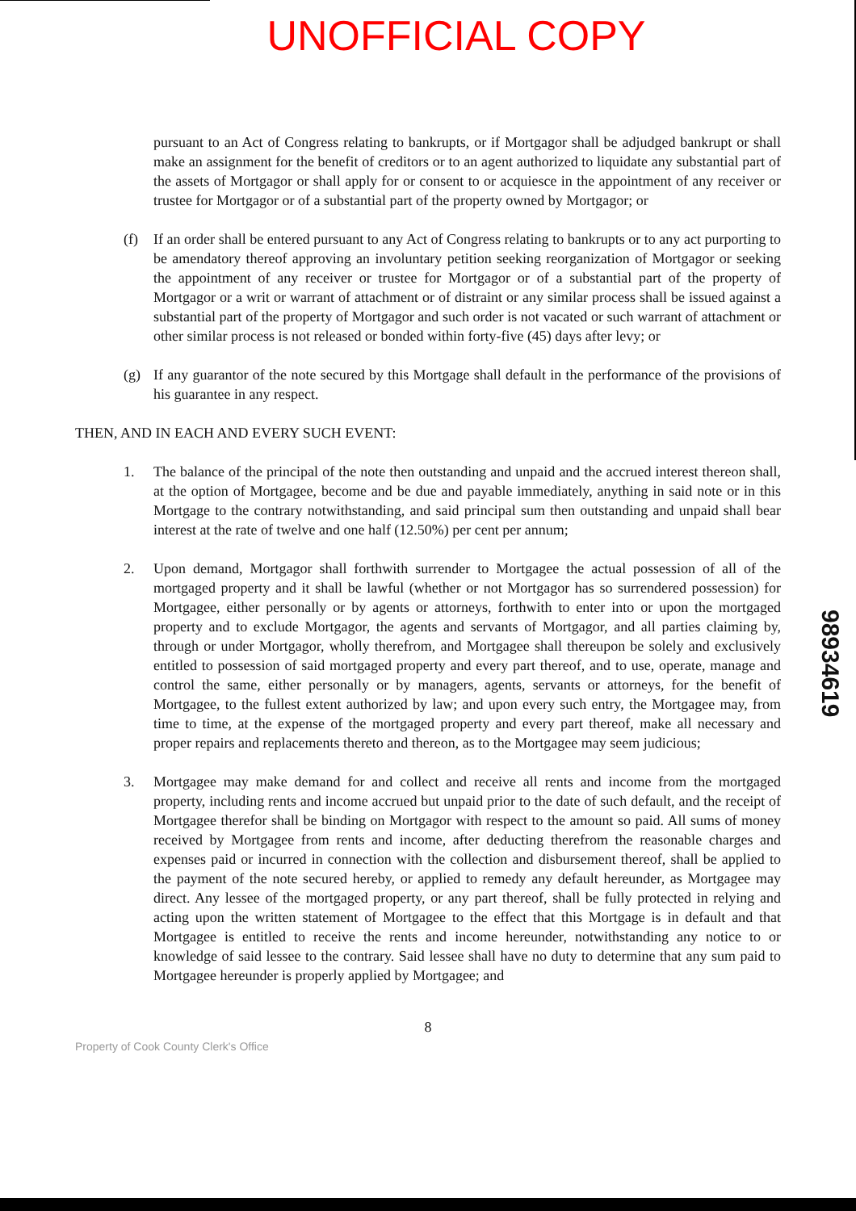UNOFFICIAL COPY
pursuant to an Act of Congress relating to bankrupts, or if Mortgagor shall be adjudged bankrupt or shall make an assignment for the benefit of creditors or to an agent authorized to liquidate any substantial part of the assets of Mortgagor or shall apply for or consent to or acquiesce in the appointment of any receiver or trustee for Mortgagor or of a substantial part of the property owned by Mortgagor; or
(f) If an order shall be entered pursuant to any Act of Congress relating to bankrupts or to any act purporting to be amendatory thereof approving an involuntary petition seeking reorganization of Mortgagor or seeking the appointment of any receiver or trustee for Mortgagor or of a substantial part of the property of Mortgagor or a writ or warrant of attachment or of distraint or any similar process shall be issued against a substantial part of the property of Mortgagor and such order is not vacated or such warrant of attachment or other similar process is not released or bonded within forty-five (45) days after levy; or
(g) If any guarantor of the note secured by this Mortgage shall default in the performance of the provisions of his guarantee in any respect.
THEN, AND IN EACH AND EVERY SUCH EVENT:
1. The balance of the principal of the note then outstanding and unpaid and the accrued interest thereon shall, at the option of Mortgagee, become and be due and payable immediately, anything in said note or in this Mortgage to the contrary notwithstanding, and said principal sum then outstanding and unpaid shall bear interest at the rate of twelve and one half (12.50%) per cent per annum;
2. Upon demand, Mortgagor shall forthwith surrender to Mortgagee the actual possession of all of the mortgaged property and it shall be lawful (whether or not Mortgagor has so surrendered possession) for Mortgagee, either personally or by agents or attorneys, forthwith to enter into or upon the mortgaged property and to exclude Mortgagor, the agents and servants of Mortgagor, and all parties claiming by, through or under Mortgagor, wholly therefrom, and Mortgagee shall thereupon be solely and exclusively entitled to possession of said mortgaged property and every part thereof, and to use, operate, manage and control the same, either personally or by managers, agents, servants or attorneys, for the benefit of Mortgagee, to the fullest extent authorized by law; and upon every such entry, the Mortgagee may, from time to time, at the expense of the mortgaged property and every part thereof, make all necessary and proper repairs and replacements thereto and thereon, as to the Mortgagee may seem judicious;
3. Mortgagee may make demand for and collect and receive all rents and income from the mortgaged property, including rents and income accrued but unpaid prior to the date of such default, and the receipt of Mortgagee therefor shall be binding on Mortgagor with respect to the amount so paid. All sums of money received by Mortgagee from rents and income, after deducting therefrom the reasonable charges and expenses paid or incurred in connection with the collection and disbursement thereof, shall be applied to the payment of the note secured hereby, or applied to remedy any default hereunder, as Mortgagee may direct. Any lessee of the mortgaged property, or any part thereof, shall be fully protected in relying and acting upon the written statement of Mortgagee to the effect that this Mortgage is in default and that Mortgagee is entitled to receive the rents and income hereunder, notwithstanding any notice to or knowledge of said lessee to the contrary. Said lessee shall have no duty to determine that any sum paid to Mortgagee hereunder is properly applied by Mortgagee; and
8
Property of Cook County Clerk's Office
98934619